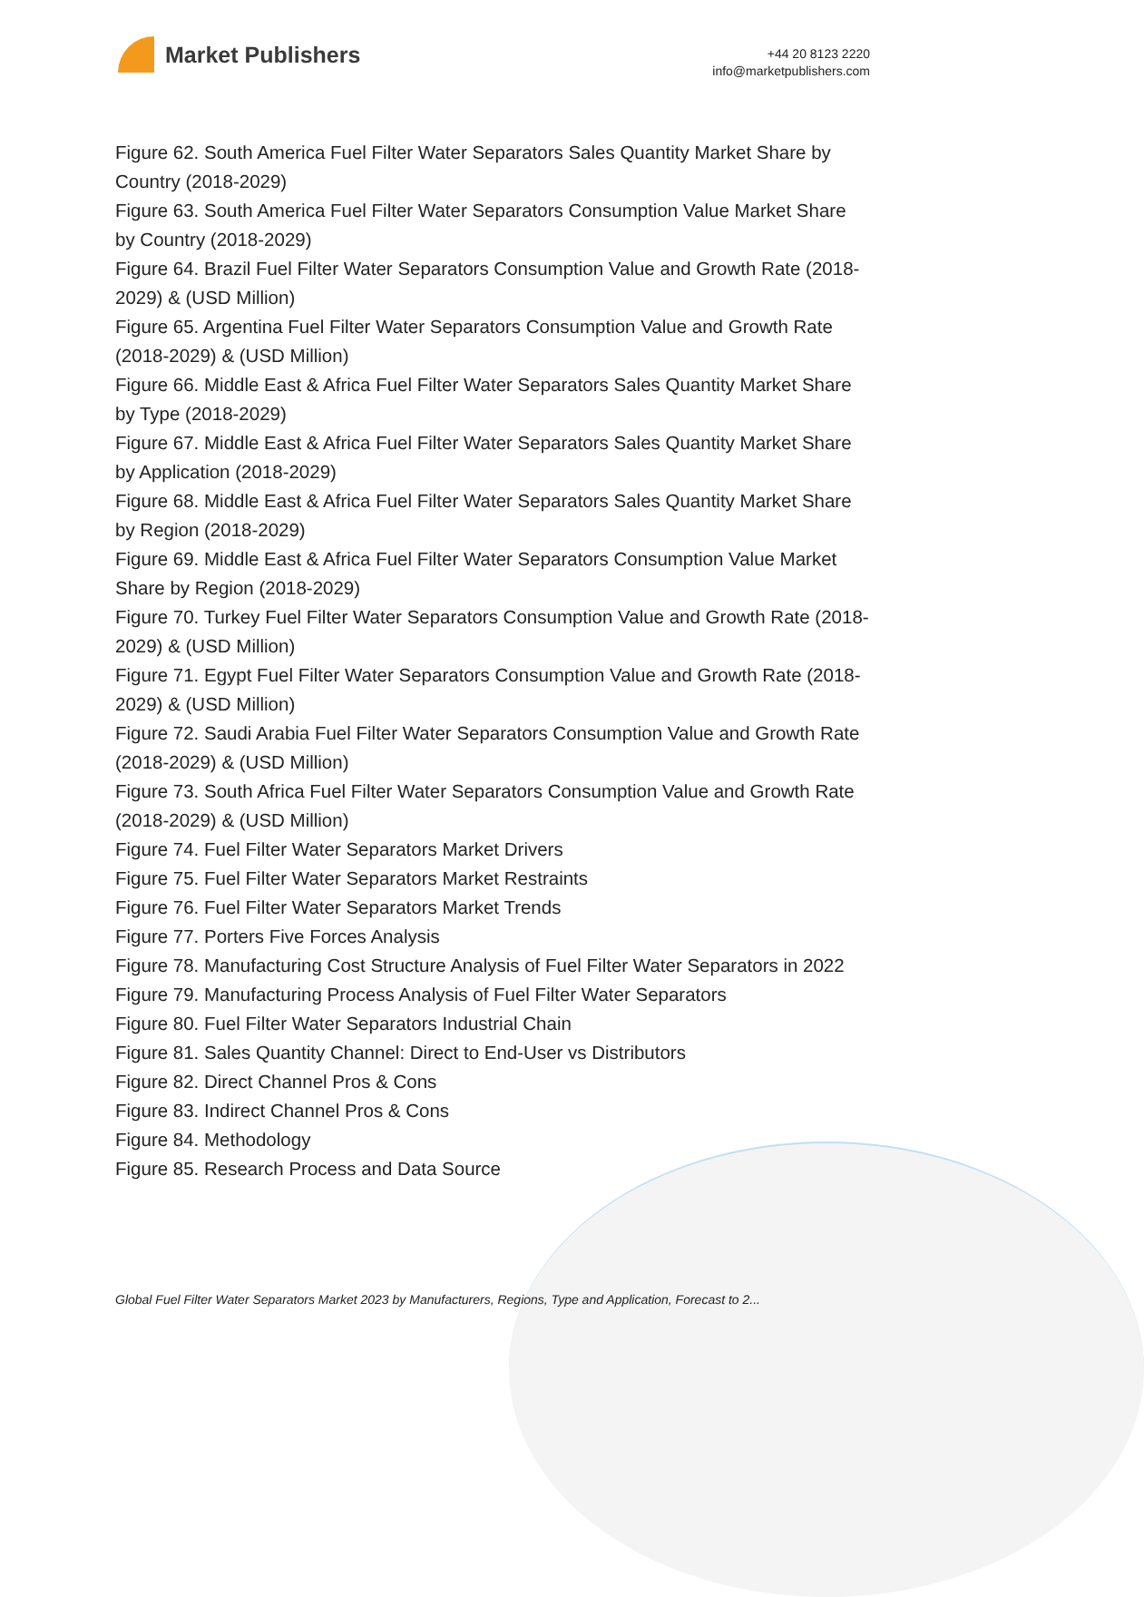Market Publishers
+44 20 8123 2220
info@marketpublishers.com
Figure 62. South America Fuel Filter Water Separators Sales Quantity Market Share by Country (2018-2029)
Figure 63. South America Fuel Filter Water Separators Consumption Value Market Share by Country (2018-2029)
Figure 64. Brazil Fuel Filter Water Separators Consumption Value and Growth Rate (2018-2029) & (USD Million)
Figure 65. Argentina Fuel Filter Water Separators Consumption Value and Growth Rate (2018-2029) & (USD Million)
Figure 66. Middle East & Africa Fuel Filter Water Separators Sales Quantity Market Share by Type (2018-2029)
Figure 67. Middle East & Africa Fuel Filter Water Separators Sales Quantity Market Share by Application (2018-2029)
Figure 68. Middle East & Africa Fuel Filter Water Separators Sales Quantity Market Share by Region (2018-2029)
Figure 69. Middle East & Africa Fuel Filter Water Separators Consumption Value Market Share by Region (2018-2029)
Figure 70. Turkey Fuel Filter Water Separators Consumption Value and Growth Rate (2018-2029) & (USD Million)
Figure 71. Egypt Fuel Filter Water Separators Consumption Value and Growth Rate (2018-2029) & (USD Million)
Figure 72. Saudi Arabia Fuel Filter Water Separators Consumption Value and Growth Rate (2018-2029) & (USD Million)
Figure 73. South Africa Fuel Filter Water Separators Consumption Value and Growth Rate (2018-2029) & (USD Million)
Figure 74. Fuel Filter Water Separators Market Drivers
Figure 75. Fuel Filter Water Separators Market Restraints
Figure 76. Fuel Filter Water Separators Market Trends
Figure 77. Porters Five Forces Analysis
Figure 78. Manufacturing Cost Structure Analysis of Fuel Filter Water Separators in 2022
Figure 79. Manufacturing Process Analysis of Fuel Filter Water Separators
Figure 80. Fuel Filter Water Separators Industrial Chain
Figure 81. Sales Quantity Channel: Direct to End-User vs Distributors
Figure 82. Direct Channel Pros & Cons
Figure 83. Indirect Channel Pros & Cons
Figure 84. Methodology
Figure 85. Research Process and Data Source
Global Fuel Filter Water Separators Market 2023 by Manufacturers, Regions, Type and Application, Forecast to 2...